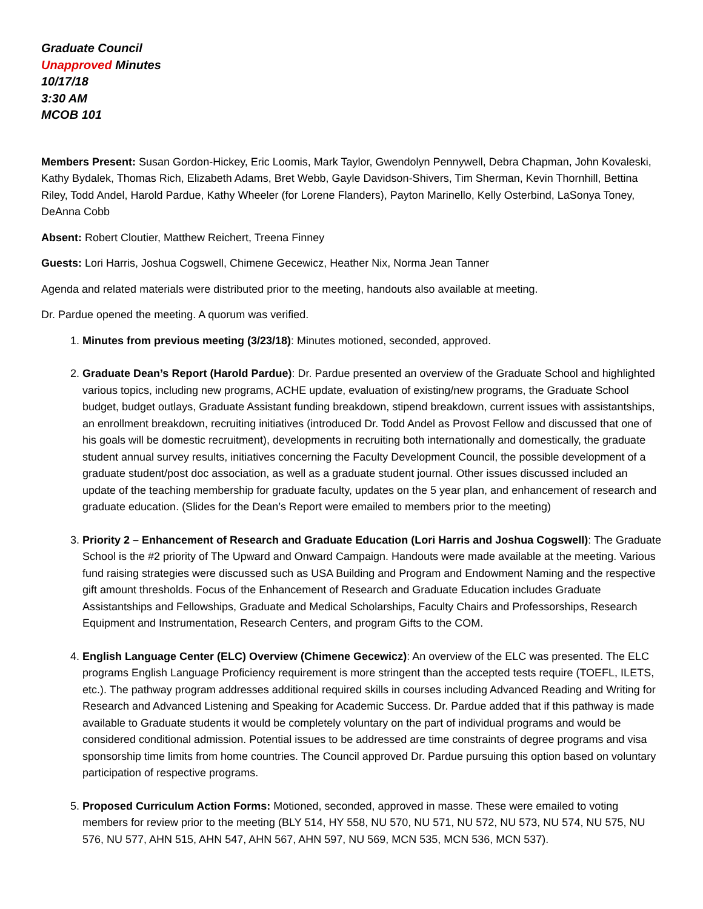Graduate Council
Unapproved Minutes
10/17/18
3:30 AM
MCOB 101
Members Present: Susan Gordon-Hickey, Eric Loomis, Mark Taylor, Gwendolyn Pennywell, Debra Chapman, John Kovaleski, Kathy Bydalek, Thomas Rich, Elizabeth Adams, Bret Webb, Gayle Davidson-Shivers, Tim Sherman, Kevin Thornhill, Bettina Riley, Todd Andel, Harold Pardue, Kathy Wheeler (for Lorene Flanders), Payton Marinello, Kelly Osterbind, LaSonya Toney, DeAnna Cobb
Absent: Robert Cloutier, Matthew Reichert, Treena Finney
Guests: Lori Harris, Joshua Cogswell, Chimene Gecewicz, Heather Nix, Norma Jean Tanner
Agenda and related materials were distributed prior to the meeting, handouts also available at meeting.
Dr. Pardue opened the meeting. A quorum was verified.
1. Minutes from previous meeting (3/23/18): Minutes motioned, seconded, approved.
2. Graduate Dean’s Report (Harold Pardue): Dr. Pardue presented an overview of the Graduate School and highlighted various topics, including new programs, ACHE update, evaluation of existing/new programs, the Graduate School budget, budget outlays, Graduate Assistant funding breakdown, stipend breakdown, current issues with assistantships, an enrollment breakdown, recruiting initiatives (introduced Dr. Todd Andel as Provost Fellow and discussed that one of his goals will be domestic recruitment), developments in recruiting both internationally and domestically, the graduate student annual survey results, initiatives concerning the Faculty Development Council, the possible development of a graduate student/post doc association, as well as a graduate student journal. Other issues discussed included an update of the teaching membership for graduate faculty, updates on the 5 year plan, and enhancement of research and graduate education. (Slides for the Dean’s Report were emailed to members prior to the meeting)
3. Priority 2 – Enhancement of Research and Graduate Education (Lori Harris and Joshua Cogswell): The Graduate School is the #2 priority of The Upward and Onward Campaign. Handouts were made available at the meeting. Various fund raising strategies were discussed such as USA Building and Program and Endowment Naming and the respective gift amount thresholds. Focus of the Enhancement of Research and Graduate Education includes Graduate Assistantships and Fellowships, Graduate and Medical Scholarships, Faculty Chairs and Professorships, Research Equipment and Instrumentation, Research Centers, and program Gifts to the COM.
4. English Language Center (ELC) Overview (Chimene Gecewicz): An overview of the ELC was presented. The ELC programs English Language Proficiency requirement is more stringent than the accepted tests require (TOEFL, ILETS, etc.). The pathway program addresses additional required skills in courses including Advanced Reading and Writing for Research and Advanced Listening and Speaking for Academic Success. Dr. Pardue added that if this pathway is made available to Graduate students it would be completely voluntary on the part of individual programs and would be considered conditional admission. Potential issues to be addressed are time constraints of degree programs and visa sponsorship time limits from home countries. The Council approved Dr. Pardue pursuing this option based on voluntary participation of respective programs.
5. Proposed Curriculum Action Forms: Motioned, seconded, approved in masse. These were emailed to voting members for review prior to the meeting (BLY 514, HY 558, NU 570, NU 571, NU 572, NU 573, NU 574, NU 575, NU 576, NU 577, AHN 515, AHN 547, AHN 567, AHN 597, NU 569, MCN 535, MCN 536, MCN 537).